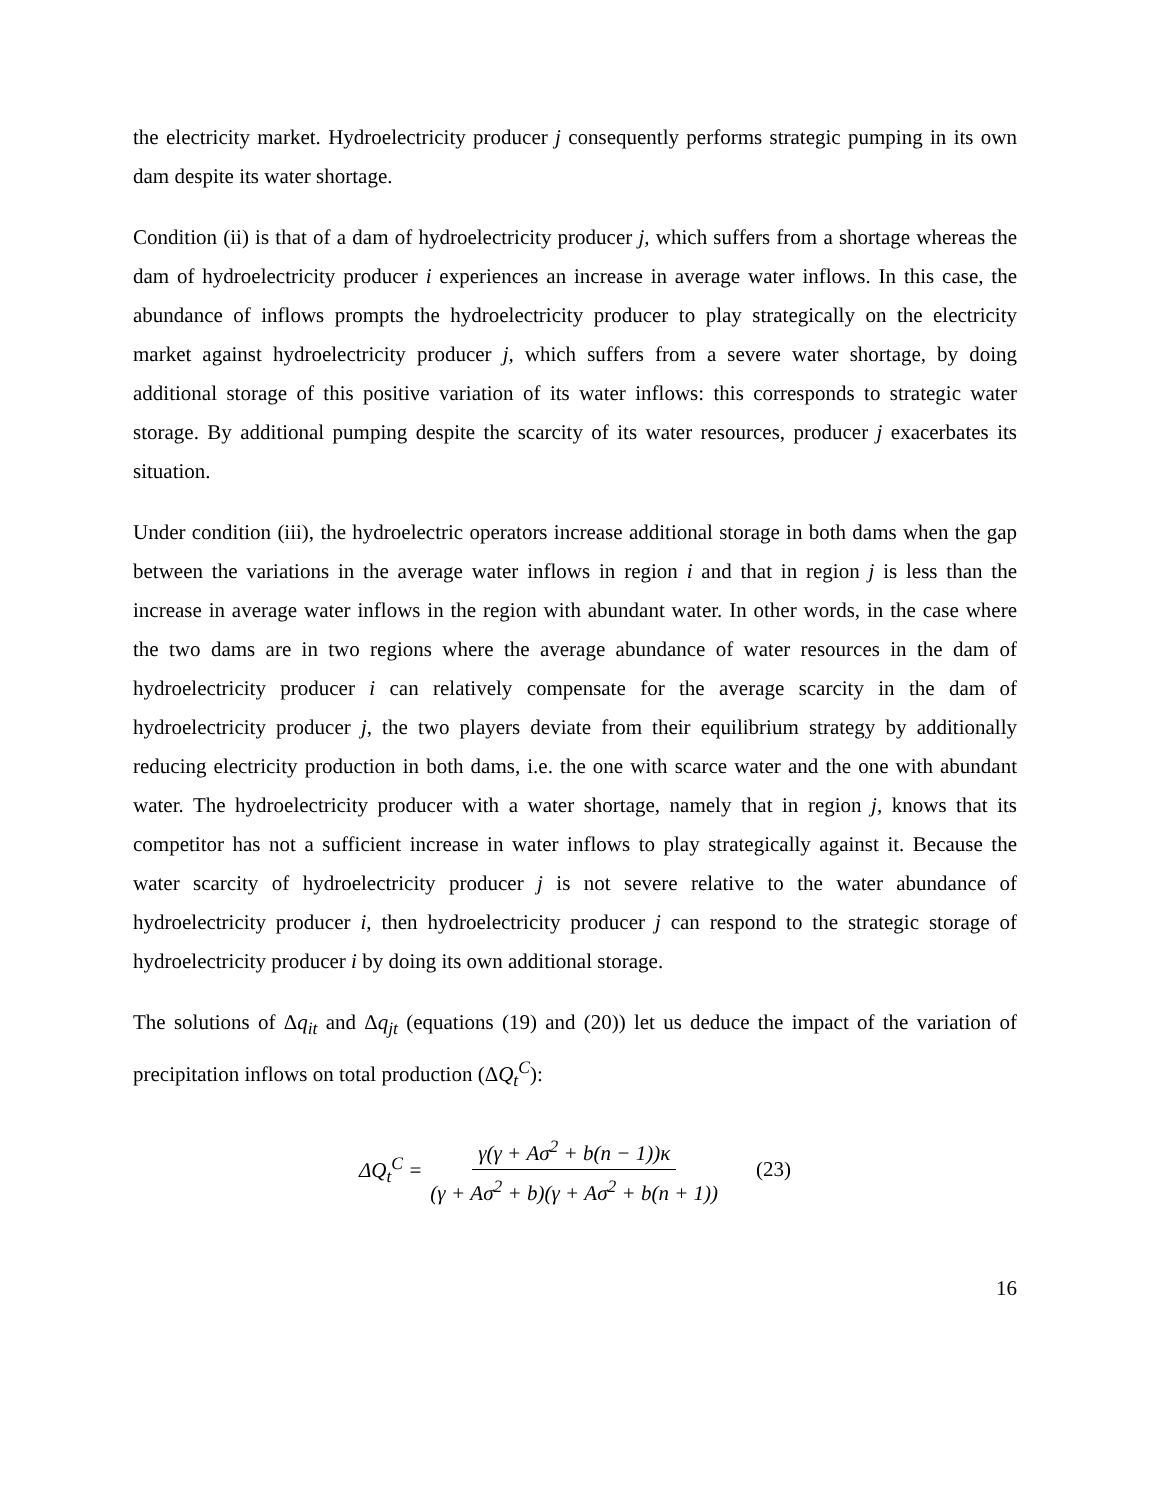the electricity market. Hydroelectricity producer j consequently performs strategic pumping in its own dam despite its water shortage.
Condition (ii) is that of a dam of hydroelectricity producer j, which suffers from a shortage whereas the dam of hydroelectricity producer i experiences an increase in average water inflows. In this case, the abundance of inflows prompts the hydroelectricity producer to play strategically on the electricity market against hydroelectricity producer j, which suffers from a severe water shortage, by doing additional storage of this positive variation of its water inflows: this corresponds to strategic water storage. By additional pumping despite the scarcity of its water resources, producer j exacerbates its situation.
Under condition (iii), the hydroelectric operators increase additional storage in both dams when the gap between the variations in the average water inflows in region i and that in region j is less than the increase in average water inflows in the region with abundant water. In other words, in the case where the two dams are in two regions where the average abundance of water resources in the dam of hydroelectricity producer i can relatively compensate for the average scarcity in the dam of hydroelectricity producer j, the two players deviate from their equilibrium strategy by additionally reducing electricity production in both dams, i.e. the one with scarce water and the one with abundant water. The hydroelectricity producer with a water shortage, namely that in region j, knows that its competitor has not a sufficient increase in water inflows to play strategically against it. Because the water scarcity of hydroelectricity producer j is not severe relative to the water abundance of hydroelectricity producer i, then hydroelectricity producer j can respond to the strategic storage of hydroelectricity producer i by doing its own additional storage.
The solutions of Δq<sub>it</sub> and Δq<sub>jt</sub> (equations (19) and (20)) let us deduce the impact of the variation of precipitation inflows on total production (ΔQ<sub>t</sub><sup>C</sup>):
ΔQ<sub>t</sub><sup>C</sup> = γ(γ + Aσ<sup>2</sup> + b(n − 1))κ (γ + Aσ<sup>2</sup> + b)(γ + Aσ<sup>2</sup> + b(n + 1)) (23)
16